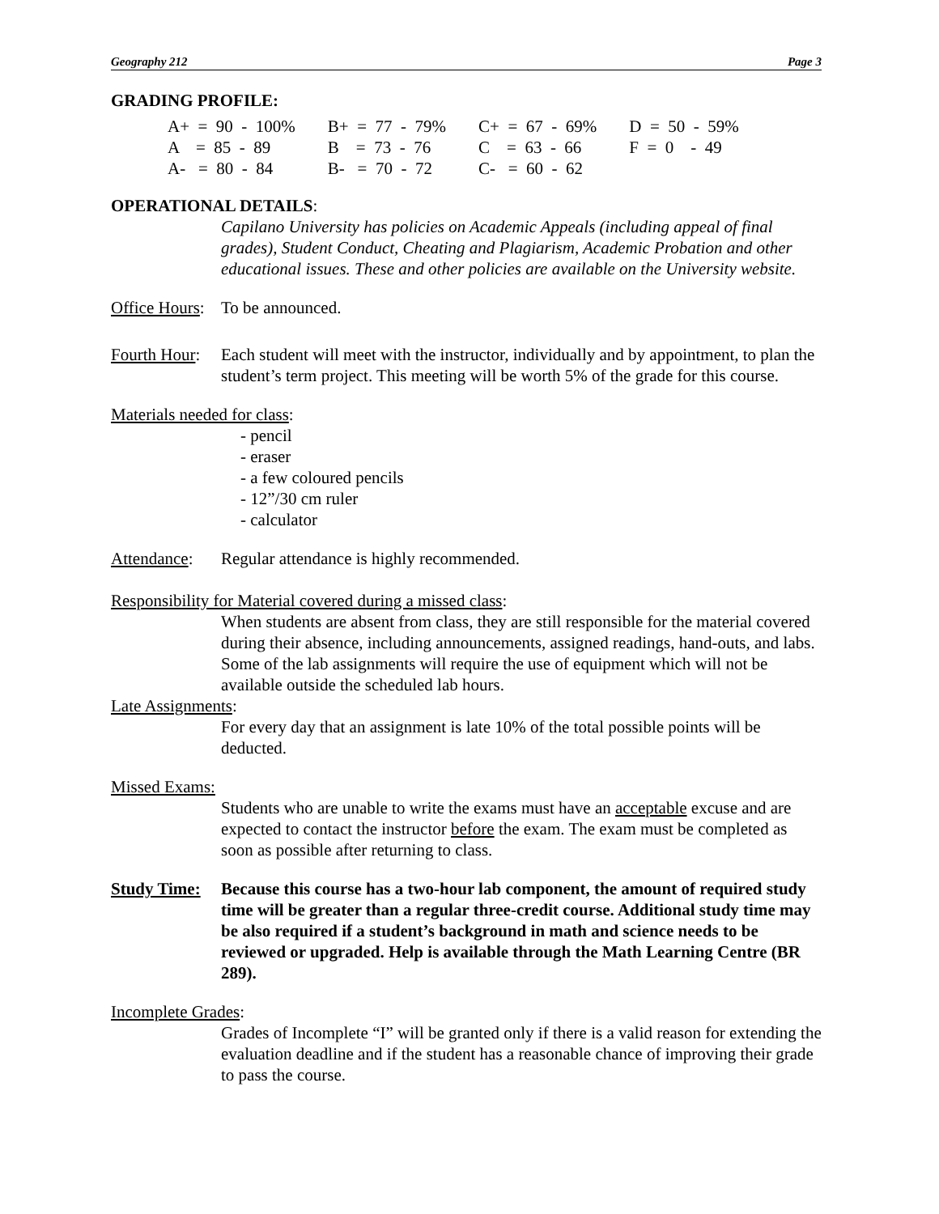Geography 212 Page 3
GRADING PROFILE:
| A+ = 90 - 100% | B+ = 77 - 79% | C+ = 67 - 69% | D = 50 - 59% |
| A = 85 - 89 | B = 73 - 76 | C = 63 - 66 | F = 0 - 49 |
| A- = 80 - 84 | B- = 70 - 72 | C- = 60 - 62 | |
OPERATIONAL DETAILS:
Capilano University has policies on Academic Appeals (including appeal of final grades), Student Conduct, Cheating and Plagiarism, Academic Probation and other educational issues. These and other policies are available on the University website.
Office Hours: To be announced.
Fourth Hour: Each student will meet with the instructor, individually and by appointment, to plan the student’s term project. This meeting will be worth 5% of the grade for this course.
Materials needed for class:
- pencil
- eraser
- a few coloured pencils
- 12”/30 cm ruler
- calculator
Attendance: Regular attendance is highly recommended.
Responsibility for Material covered during a missed class:
When students are absent from class, they are still responsible for the material covered during their absence, including announcements, assigned readings, hand-outs, and labs. Some of the lab assignments will require the use of equipment which will not be available outside the scheduled lab hours.
Late Assignments:
For every day that an assignment is late 10% of the total possible points will be deducted.
Missed Exams:
Students who are unable to write the exams must have an acceptable excuse and are expected to contact the instructor before the exam. The exam must be completed as soon as possible after returning to class.
Study Time: Because this course has a two-hour lab component, the amount of required study time will be greater than a regular three-credit course. Additional study time may be also required if a student’s background in math and science needs to be reviewed or upgraded. Help is available through the Math Learning Centre (BR 289).
Incomplete Grades:
Grades of Incomplete “I” will be granted only if there is a valid reason for extending the evaluation deadline and if the student has a reasonable chance of improving their grade to pass the course.